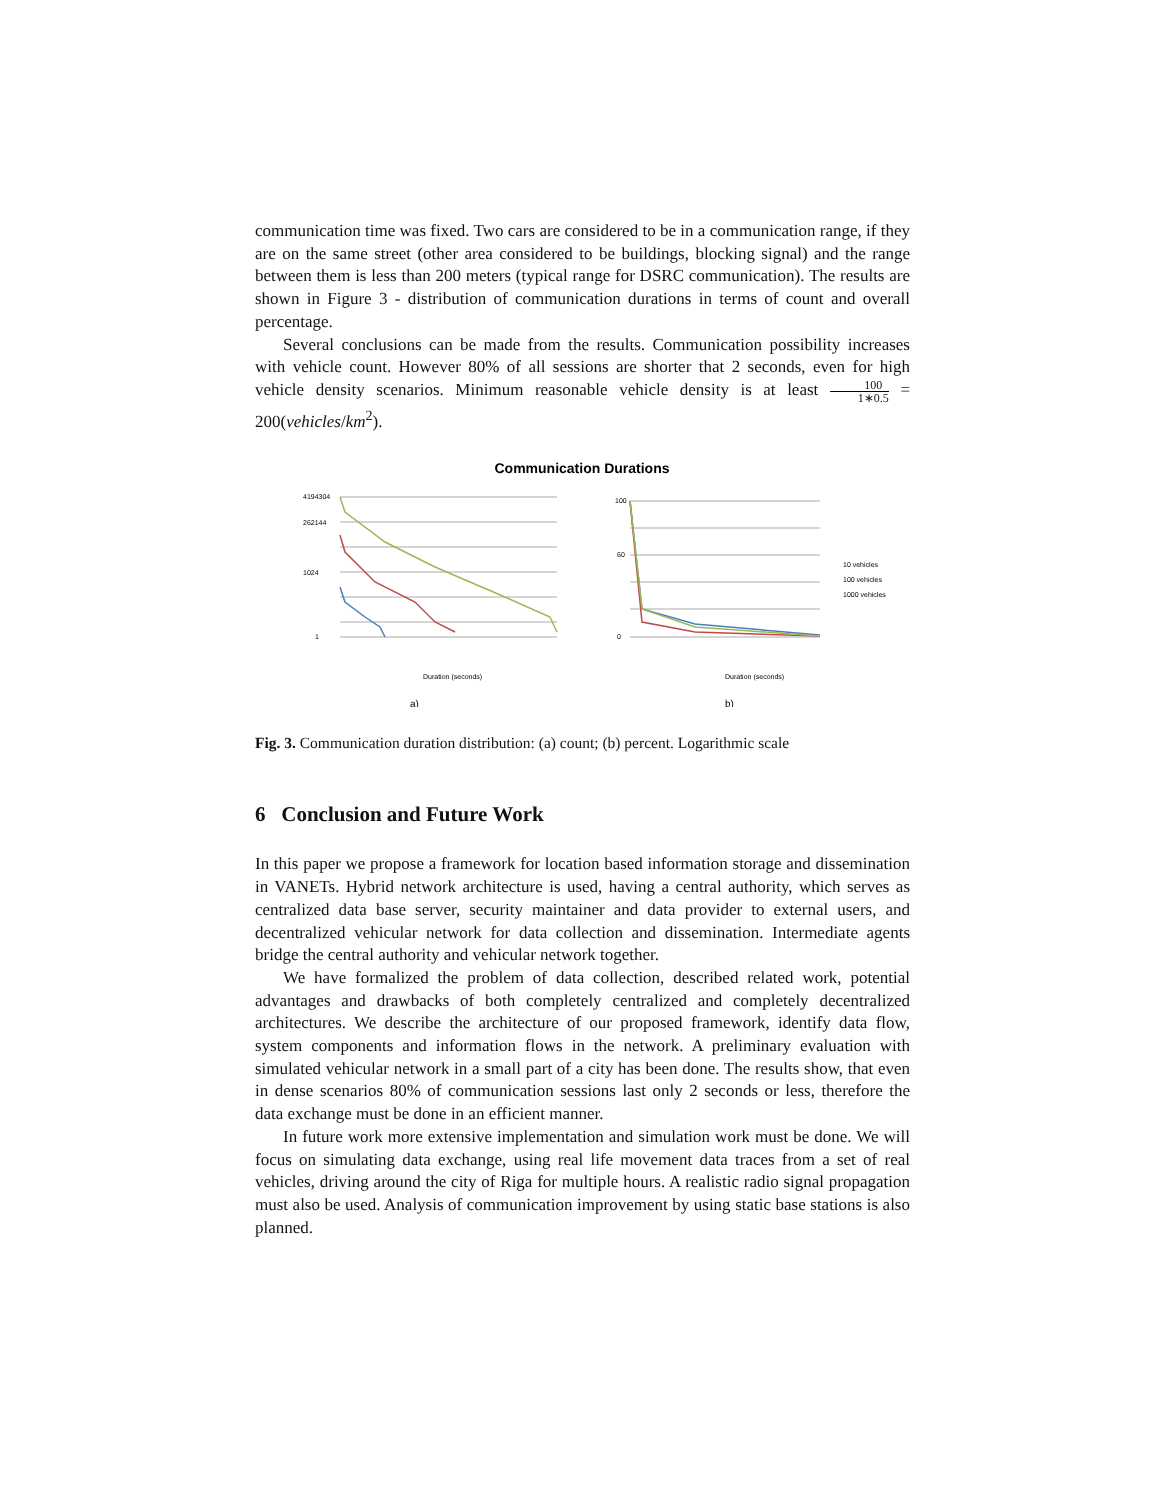communication time was fixed. Two cars are considered to be in a communication range, if they are on the same street (other area considered to be buildings, blocking signal) and the range between them is less than 200 meters (typical range for DSRC communication). The results are shown in Figure 3 - distribution of communication durations in terms of count and overall percentage.
Several conclusions can be made from the results. Communication possibility increases with vehicle count. However 80% of all sessions are shorter that 2 seconds, even for high vehicle density scenarios. Minimum reasonable vehicle density is at least 100 1∗0.5 = 200(vehicles/km<sup>2</sup>).
Communication Durations
4194304
262144
1024
1
100
60
0
10 vehicles
100 vehicles
1000 vehicles
Duration (seconds)
Duration (seconds)
a)
b)
Fig. 3. Communication duration distribution: (a) count; (b) percent. Logarithmic scale
6 Conclusion and Future Work
In this paper we propose a framework for location based information storage and dissemination in VANETs. Hybrid network architecture is used, having a central authority, which serves as centralized data base server, security maintainer and data provider to external users, and decentralized vehicular network for data collection and dissemination. Intermediate agents bridge the central authority and vehicular network together.
We have formalized the problem of data collection, described related work, potential advantages and drawbacks of both completely centralized and completely decentralized architectures. We describe the architecture of our proposed framework, identify data flow, system components and information flows in the network. A preliminary evaluation with simulated vehicular network in a small part of a city has been done. The results show, that even in dense scenarios 80% of communication sessions last only 2 seconds or less, therefore the data exchange must be done in an efficient manner.
In future work more extensive implementation and simulation work must be done. We will focus on simulating data exchange, using real life movement data traces from a set of real vehicles, driving around the city of Riga for multiple hours. A realistic radio signal propagation must also be used. Analysis of communication improvement by using static base stations is also planned.